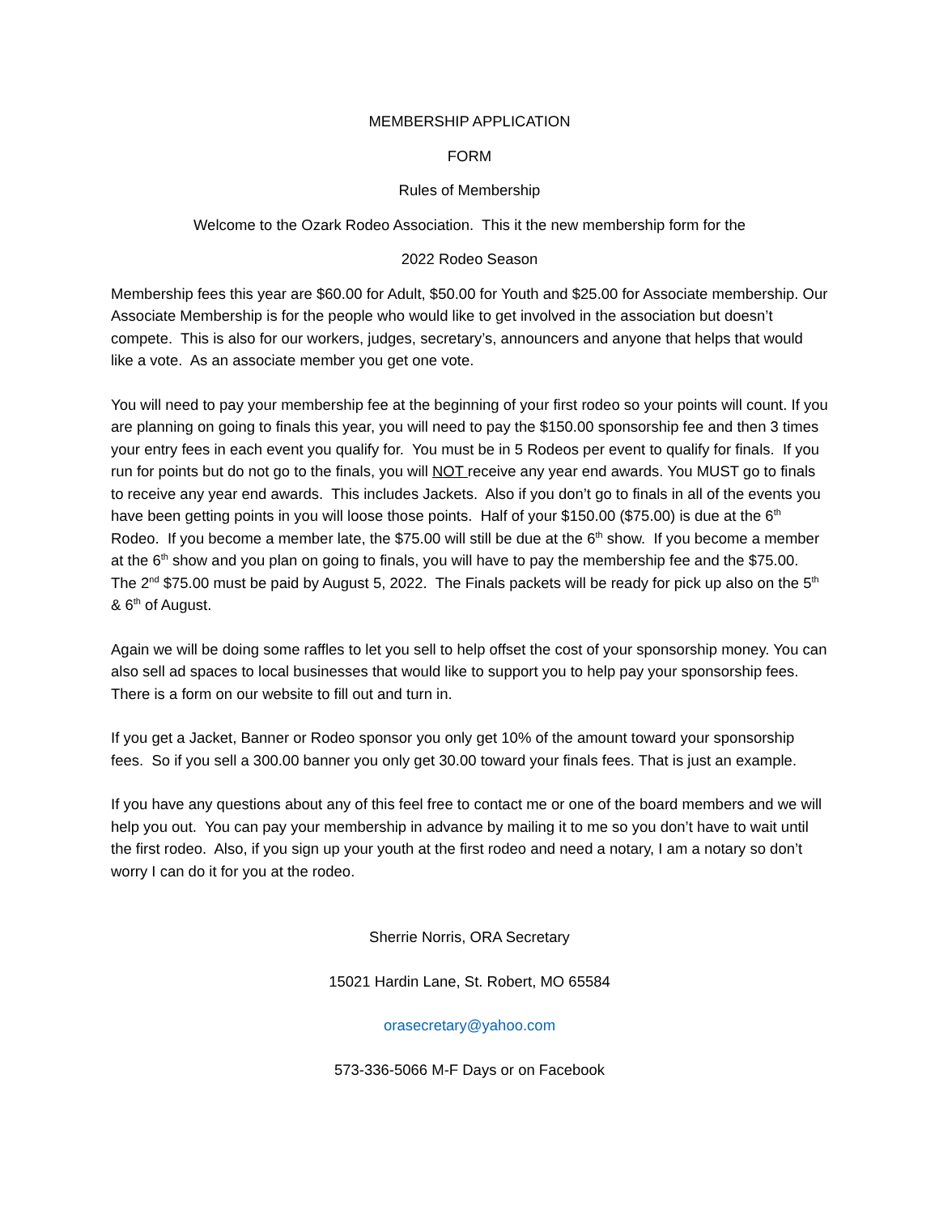MEMBERSHIP APPLICATION
FORM
Rules of Membership
Welcome to the Ozark Rodeo Association. This it the new membership form for the
2022 Rodeo Season
Membership fees this year are $60.00 for Adult, $50.00 for Youth and $25.00 for Associate membership. Our Associate Membership is for the people who would like to get involved in the association but doesn’t compete. This is also for our workers, judges, secretary’s, announcers and anyone that helps that would like a vote. As an associate member you get one vote.
You will need to pay your membership fee at the beginning of your first rodeo so your points will count. If you are planning on going to finals this year, you will need to pay the $150.00 sponsorship fee and then 3 times your entry fees in each event you qualify for. You must be in 5 Rodeos per event to qualify for finals. If you run for points but do not go to the finals, you will NOT receive any year end awards. You MUST go to finals to receive any year end awards. This includes Jackets. Also if you don’t go to finals in all of the events you have been getting points in you will loose those points. Half of your $150.00 ($75.00) is due at the 6<sup>th</sup> Rodeo. If you become a member late, the $75.00 will still be due at the 6<sup>th</sup> show. If you become a member at the 6<sup>th</sup> show and you plan on going to finals, you will have to pay the membership fee and the $75.00. The 2<sup>nd</sup> $75.00 must be paid by August 5, 2022. The Finals packets will be ready for pick up also on the 5<sup>th</sup> & 6<sup>th</sup> of August.
Again we will be doing some raffles to let you sell to help offset the cost of your sponsorship money. You can also sell ad spaces to local businesses that would like to support you to help pay your sponsorship fees. There is a form on our website to fill out and turn in.
If you get a Jacket, Banner or Rodeo sponsor you only get 10% of the amount toward your sponsorship fees. So if you sell a 300.00 banner you only get 30.00 toward your finals fees. That is just an example.
If you have any questions about any of this feel free to contact me or one of the board members and we will help you out. You can pay your membership in advance by mailing it to me so you don’t have to wait until the first rodeo. Also, if you sign up your youth at the first rodeo and need a notary, I am a notary so don’t worry I can do it for you at the rodeo.
Sherrie Norris, ORA Secretary
15021 Hardin Lane, St. Robert, MO 65584
orasecretary@yahoo.com
573-336-5066 M-F Days or on Facebook